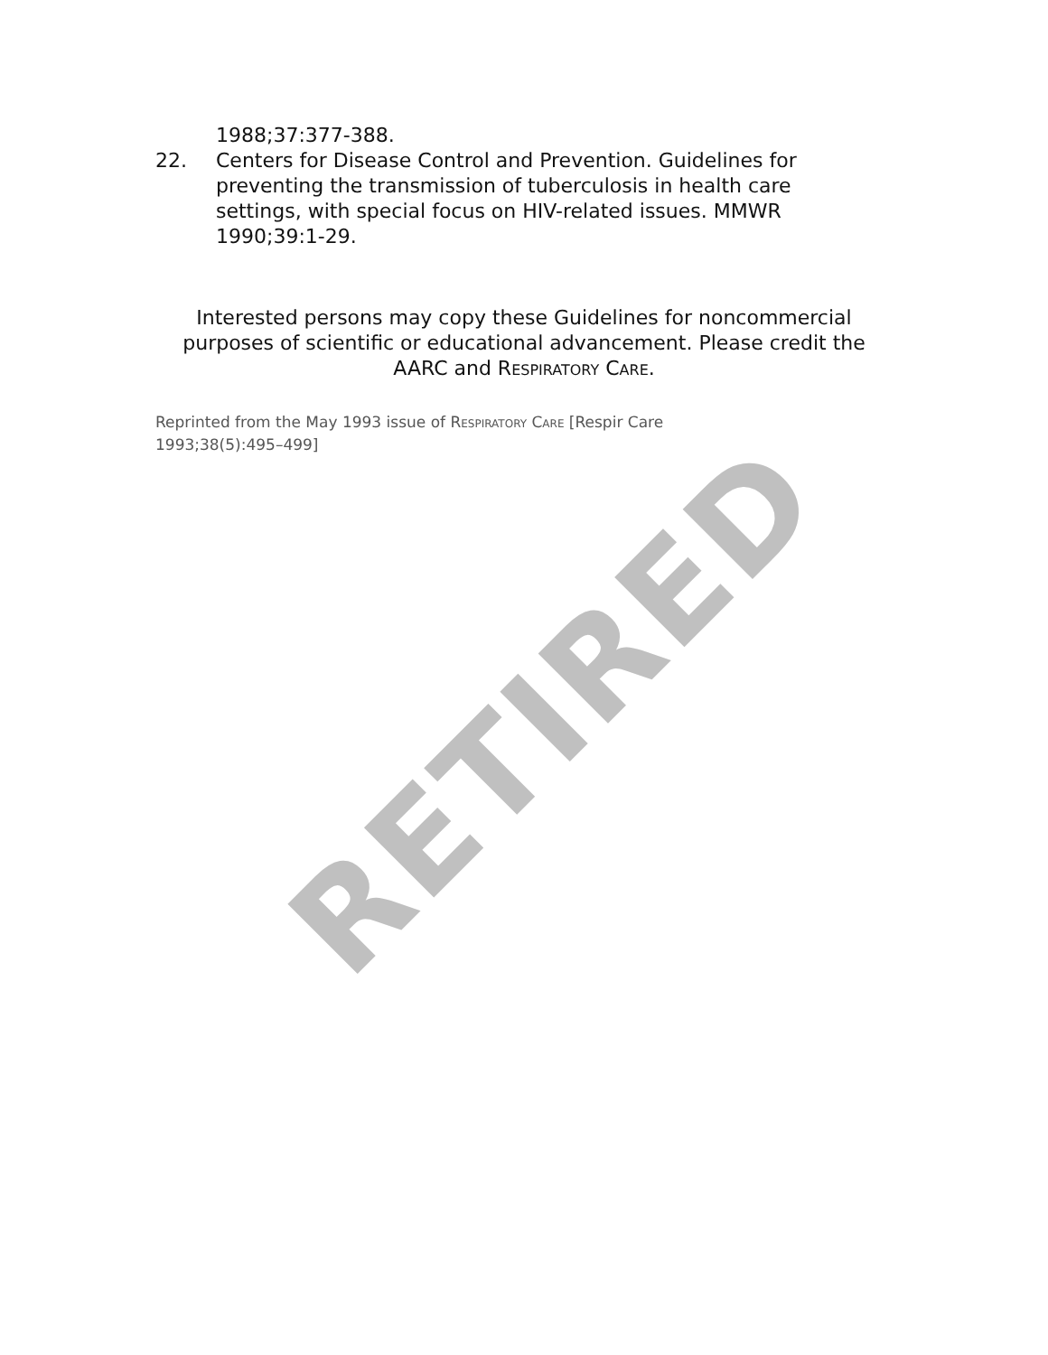1988;37:377-388.
22. Centers for Disease Control and Prevention. Guidelines for preventing the transmission of tuberculosis in health care settings, with special focus on HIV-related issues. MMWR 1990;39:1-29.
Interested persons may copy these Guidelines for noncommercial purposes of scientific or educational advancement. Please credit the AARC and RESPIRATORY CARE.
Reprinted from the May 1993 issue of RESPIRATORY CARE [Respir Care 1993;38(5):495–499]
RETIRED